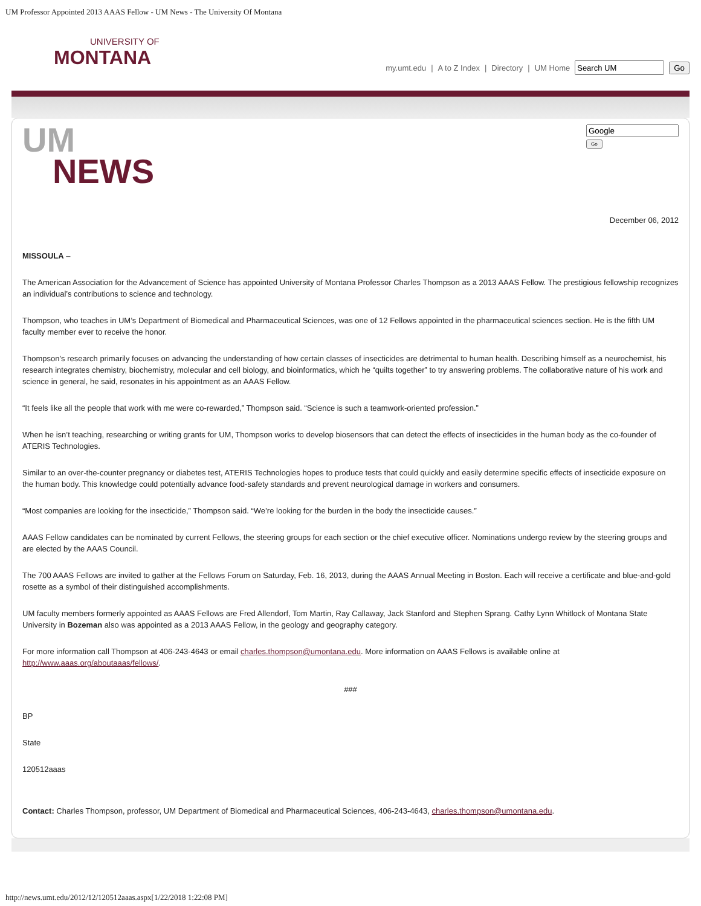UM Professor Appointed 2013 AAAS Fellow - UM News - The University Of Montana
UNIVERSITY OF
MONTANA
my.umt.edu | A to Z Index | Directory | UM Home Go
UM
NEWS
Go
December 06, 2012
MISSOULA –
The American Association for the Advancement of Science has appointed University of Montana Professor Charles Thompson as a 2013 AAAS Fellow. The prestigious fellowship recognizes an individual’s contributions to science and technology.
Thompson, who teaches in UM’s Department of Biomedical and Pharmaceutical Sciences, was one of 12 Fellows appointed in the pharmaceutical sciences section. He is the fifth UM faculty member ever to receive the honor.
Thompson’s research primarily focuses on advancing the understanding of how certain classes of insecticides are detrimental to human health. Describing himself as a neurochemist, his research integrates chemistry, biochemistry, molecular and cell biology, and bioinformatics, which he “quilts together” to try answering problems. The collaborative nature of his work and science in general, he said, resonates in his appointment as an AAAS Fellow.
“It feels like all the people that work with me were co-rewarded,” Thompson said. “Science is such a teamwork-oriented profession.”
When he isn’t teaching, researching or writing grants for UM, Thompson works to develop biosensors that can detect the effects of insecticides in the human body as the co-founder of ATERIS Technologies.
Similar to an over-the-counter pregnancy or diabetes test, ATERIS Technologies hopes to produce tests that could quickly and easily determine specific effects of insecticide exposure on the human body. This knowledge could potentially advance food-safety standards and prevent neurological damage in workers and consumers.
“Most companies are looking for the insecticide,” Thompson said. “We’re looking for the burden in the body the insecticide causes.”
AAAS Fellow candidates can be nominated by current Fellows, the steering groups for each section or the chief executive officer. Nominations undergo review by the steering groups and are elected by the AAAS Council.
The 700 AAAS Fellows are invited to gather at the Fellows Forum on Saturday, Feb. 16, 2013, during the AAAS Annual Meeting in Boston. Each will receive a certificate and blue-and-gold rosette as a symbol of their distinguished accomplishments.
UM faculty members formerly appointed as AAAS Fellows are Fred Allendorf, Tom Martin, Ray Callaway, Jack Stanford and Stephen Sprang. Cathy Lynn Whitlock of Montana State University in Bozeman also was appointed as a 2013 AAAS Fellow, in the geology and geography category.
For more information call Thompson at 406-243-4643 or email charles.thompson@umontana.edu. More information on AAAS Fellows is available online at http://www.aaas.org/aboutaaas/fellows/.
###
BP
State
120512aaas
Contact: Charles Thompson, professor, UM Department of Biomedical and Pharmaceutical Sciences, 406-243-4643, charles.thompson@umontana.edu.
http://news.umt.edu/2012/12/120512aaas.aspx[1/22/2018 1:22:08 PM]